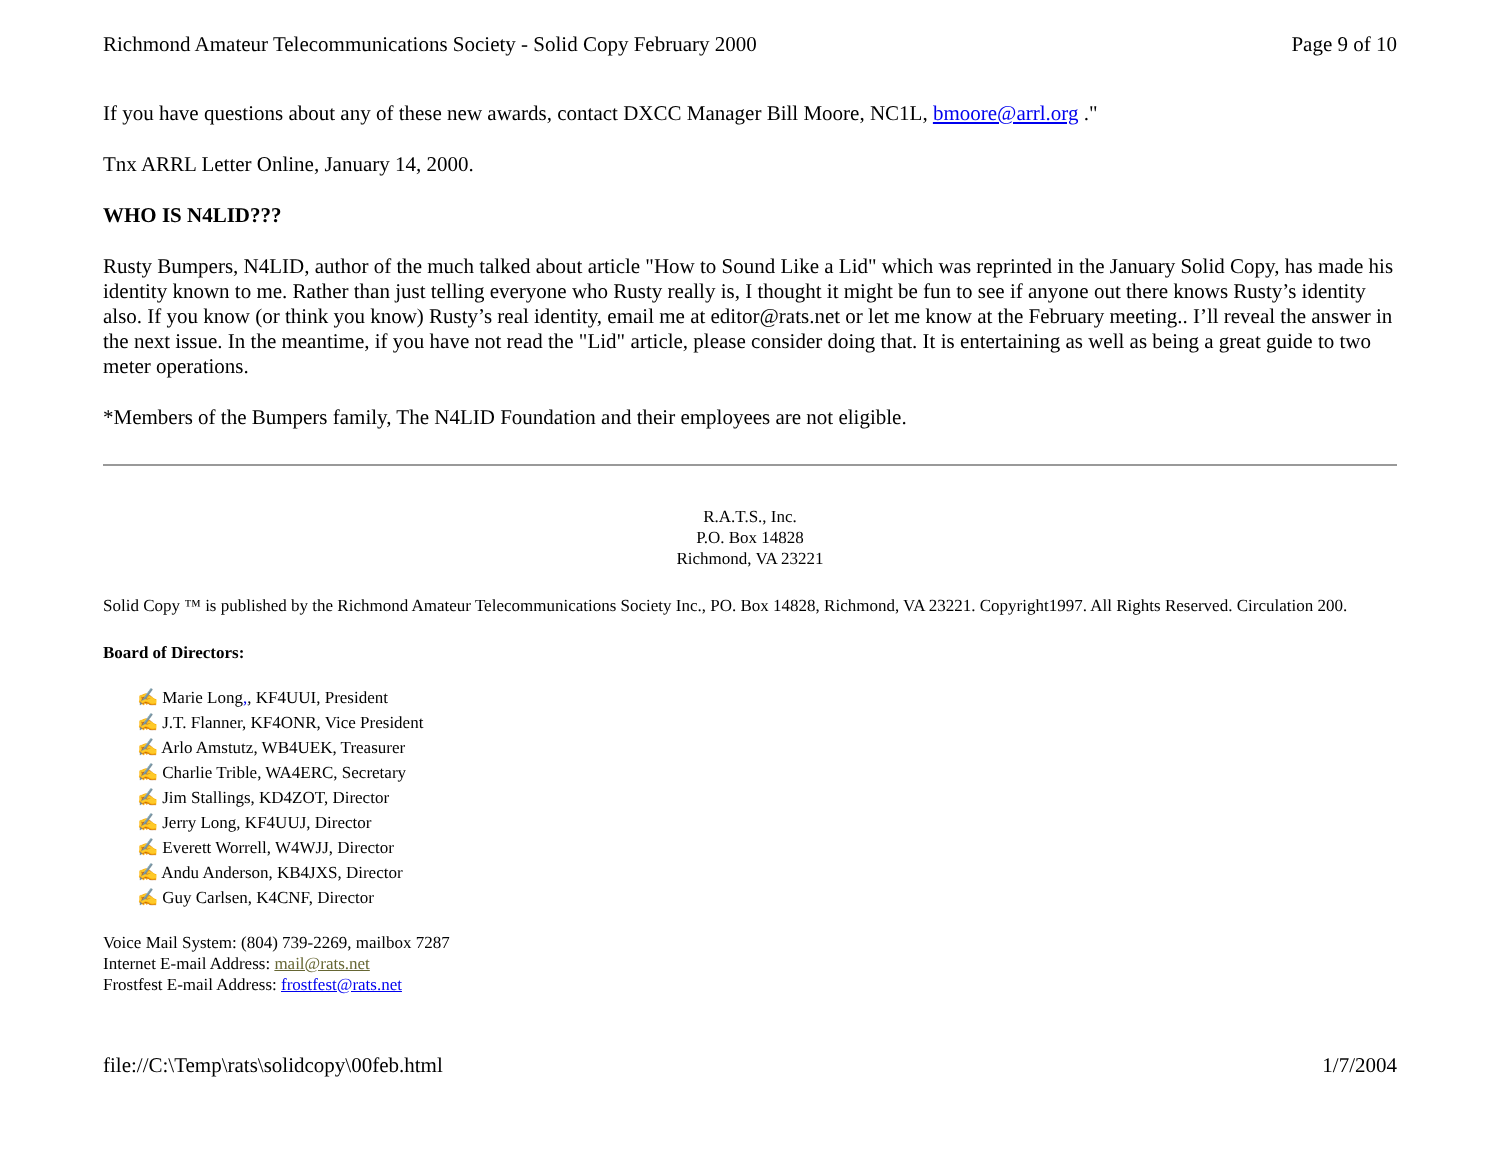Richmond Amateur Telecommunications Society - Solid Copy February 2000 Page 9 of 10
If you have questions about any of these new awards, contact DXCC Manager Bill Moore, NC1L, bmoore@arrl.org ."
Tnx ARRL Letter Online, January 14, 2000.
WHO IS N4LID???
Rusty Bumpers, N4LID, author of the much talked about article "How to Sound Like a Lid" which was reprinted in the January Solid Copy, has made his identity known to me. Rather than just telling everyone who Rusty really is, I thought it might be fun to see if anyone out there knows Rusty’s identity also. If you know (or think you know) Rusty’s real identity, email me at editor@rats.net or let me know at the February meeting.. I’ll reveal the answer in the next issue. In the meantime, if you have not read the "Lid" article, please consider doing that. It is entertaining as well as being a great guide to two meter operations.
*Members of the Bumpers family, The N4LID Foundation and their employees are not eligible.
R.A.T.S., Inc.
P.O. Box 14828
Richmond, VA 23221
Solid Copy ™ is published by the Richmond Amateur Telecommunications Society Inc., PO. Box 14828, Richmond, VA 23221. Copyright1997. All Rights Reserved. Circulation 200.
Board of Directors:
✍ Marie Long,, KF4UUI, President
✍ J.T. Flanner, KF4ONR, Vice President
✍ Arlo Amstutz, WB4UEK, Treasurer
✍ Charlie Trible, WA4ERC, Secretary
✍ Jim Stallings, KD4ZOT, Director
✍ Jerry Long, KF4UUJ, Director
✍ Everett Worrell, W4WJJ, Director
✍ Andu Anderson, KB4JXS, Director
✍ Guy Carlsen, K4CNF, Director
Voice Mail System: (804) 739-2269, mailbox 7287
Internet E-mail Address: mail@rats.net
Frostfest E-mail Address: frostfest@rats.net
file://C:\Temp\rats\solidcopy\00feb.html 1/7/2004